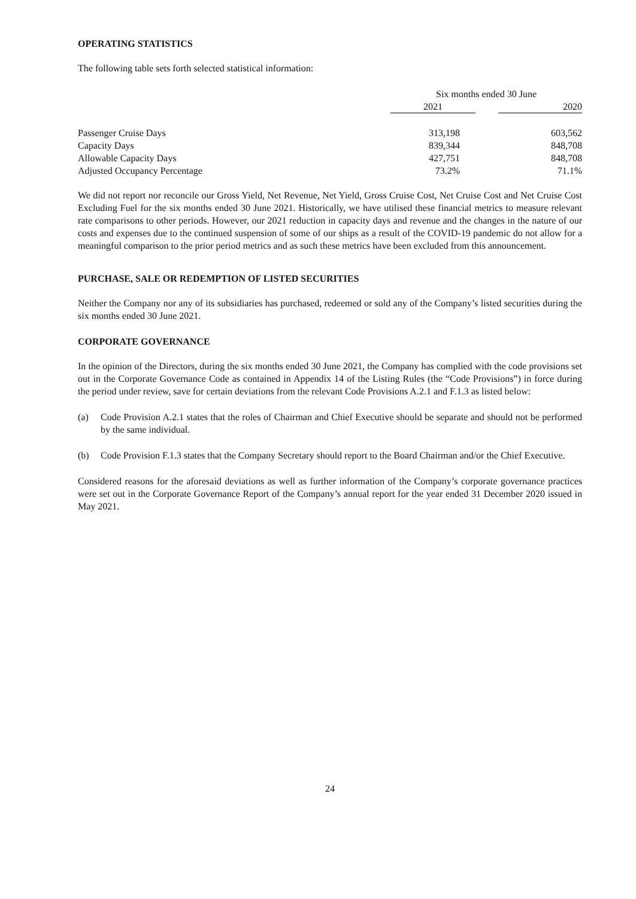OPERATING STATISTICS
The following table sets forth selected statistical information:
| | Six months ended 30 June | | |
| --- | --- | --- | --- |
| | 2021 | | 2020 |
| Passenger Cruise Days | 313,198 | | 603,562 |
| Capacity Days | 839,344 | | 848,708 |
| Allowable Capacity Days | 427,751 | | 848,708 |
| Adjusted Occupancy Percentage | 73.2% | | 71.1% |
We did not report nor reconcile our Gross Yield, Net Revenue, Net Yield, Gross Cruise Cost, Net Cruise Cost and Net Cruise Cost Excluding Fuel for the six months ended 30 June 2021. Historically, we have utilised these financial metrics to measure relevant rate comparisons to other periods. However, our 2021 reduction in capacity days and revenue and the changes in the nature of our costs and expenses due to the continued suspension of some of our ships as a result of the COVID-19 pandemic do not allow for a meaningful comparison to the prior period metrics and as such these metrics have been excluded from this announcement.
PURCHASE, SALE OR REDEMPTION OF LISTED SECURITIES
Neither the Company nor any of its subsidiaries has purchased, redeemed or sold any of the Company’s listed securities during the six months ended 30 June 2021.
CORPORATE GOVERNANCE
In the opinion of the Directors, during the six months ended 30 June 2021, the Company has complied with the code provisions set out in the Corporate Governance Code as contained in Appendix 14 of the Listing Rules (the “Code Provisions”) in force during the period under review, save for certain deviations from the relevant Code Provisions A.2.1 and F.1.3 as listed below:
(a) Code Provision A.2.1 states that the roles of Chairman and Chief Executive should be separate and should not be performed by the same individual.
(b) Code Provision F.1.3 states that the Company Secretary should report to the Board Chairman and/or the Chief Executive.
Considered reasons for the aforesaid deviations as well as further information of the Company’s corporate governance practices were set out in the Corporate Governance Report of the Company’s annual report for the year ended 31 December 2020 issued in May 2021.
24